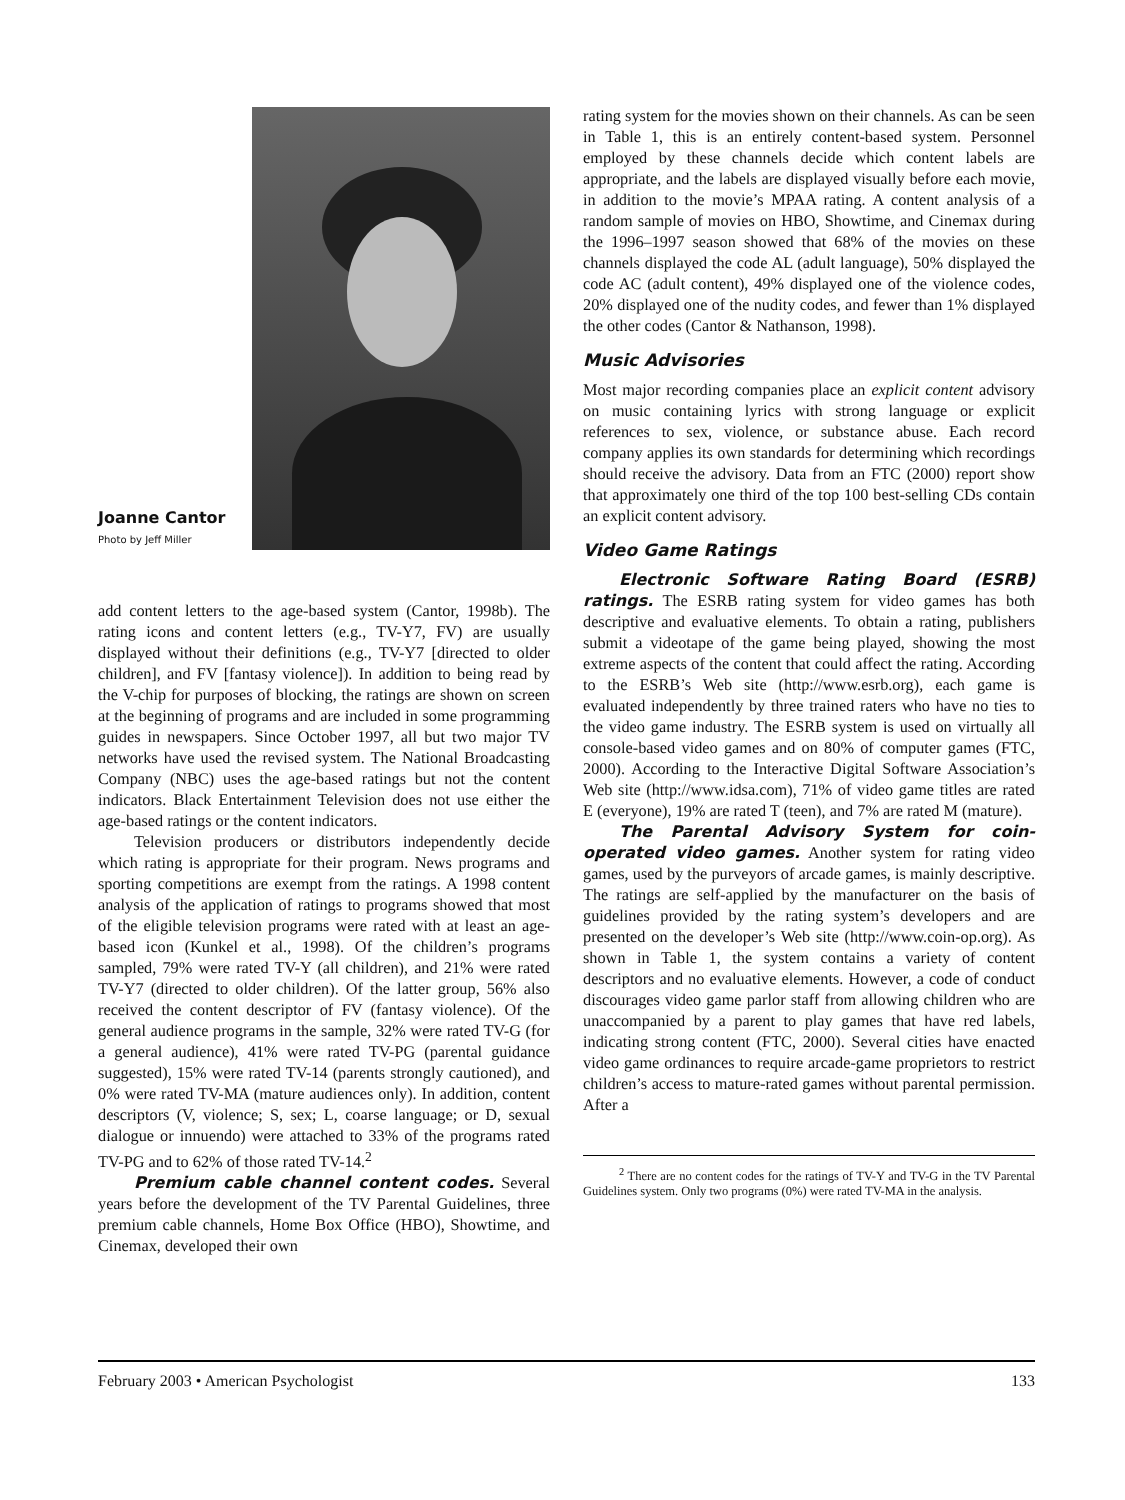Joanne Cantor
Photo by Jeff Miller
add content letters to the age-based system (Cantor, 1998b). The rating icons and content letters (e.g., TV-Y7, FV) are usually displayed without their definitions (e.g., TV-Y7 [directed to older children], and FV [fantasy violence]). In addition to being read by the V-chip for purposes of blocking, the ratings are shown on screen at the beginning of programs and are included in some programming guides in newspapers. Since October 1997, all but two major TV networks have used the revised system. The National Broadcasting Company (NBC) uses the age-based ratings but not the content indicators. Black Entertainment Television does not use either the age-based ratings or the content indicators.
Television producers or distributors independently decide which rating is appropriate for their program. News programs and sporting competitions are exempt from the ratings. A 1998 content analysis of the application of ratings to programs showed that most of the eligible television programs were rated with at least an age-based icon (Kunkel et al., 1998). Of the children’s programs sampled, 79% were rated TV-Y (all children), and 21% were rated TV-Y7 (directed to older children). Of the latter group, 56% also received the content descriptor of FV (fantasy violence). Of the general audience programs in the sample, 32% were rated TV-G (for a general audience), 41% were rated TV-PG (parental guidance suggested), 15% were rated TV-14 (parents strongly cautioned), and 0% were rated TV-MA (mature audiences only). In addition, content descriptors (V, violence; S, sex; L, coarse language; or D, sexual dialogue or innuendo) were attached to 33% of the programs rated TV-PG and to 62% of those rated TV-14.<sup>2</sup>
Premium cable channel content codes. Several years before the development of the TV Parental Guidelines, three premium cable channels, Home Box Office (HBO), Showtime, and Cinemax, developed their own
rating system for the movies shown on their channels. As can be seen in Table 1, this is an entirely content-based system. Personnel employed by these channels decide which content labels are appropriate, and the labels are displayed visually before each movie, in addition to the movie’s MPAA rating. A content analysis of a random sample of movies on HBO, Showtime, and Cinemax during the 1996–1997 season showed that 68% of the movies on these channels displayed the code AL (adult language), 50% displayed the code AC (adult content), 49% displayed one of the violence codes, 20% displayed one of the nudity codes, and fewer than 1% displayed the other codes (Cantor & Nathanson, 1998).
Music Advisories
Most major recording companies place an explicit content advisory on music containing lyrics with strong language or explicit references to sex, violence, or substance abuse. Each record company applies its own standards for determining which recordings should receive the advisory. Data from an FTC (2000) report show that approximately one third of the top 100 best-selling CDs contain an explicit content advisory.
Video Game Ratings
Electronic Software Rating Board (ESRB) ratings. The ESRB rating system for video games has both descriptive and evaluative elements. To obtain a rating, publishers submit a videotape of the game being played, showing the most extreme aspects of the content that could affect the rating. According to the ESRB’s Web site (http://www.esrb.org), each game is evaluated independently by three trained raters who have no ties to the video game industry. The ESRB system is used on virtually all console-based video games and on 80% of computer games (FTC, 2000). According to the Interactive Digital Software Association’s Web site (http://www.idsa.com), 71% of video game titles are rated E (everyone), 19% are rated T (teen), and 7% are rated M (mature).
The Parental Advisory System for coin-operated video games. Another system for rating video games, used by the purveyors of arcade games, is mainly descriptive. The ratings are self-applied by the manufacturer on the basis of guidelines provided by the rating system’s developers and are presented on the developer’s Web site (http://www.coin-op.org). As shown in Table 1, the system contains a variety of content descriptors and no evaluative elements. However, a code of conduct discourages video game parlor staff from allowing children who are unaccompanied by a parent to play games that have red labels, indicating strong content (FTC, 2000). Several cities have enacted video game ordinances to require arcade-game proprietors to restrict children’s access to mature-rated games without parental permission. After a
<sup>2</sup> There are no content codes for the ratings of TV-Y and TV-G in the TV Parental Guidelines system. Only two programs (0%) were rated TV-MA in the analysis.
February 2003 • American Psychologist 133